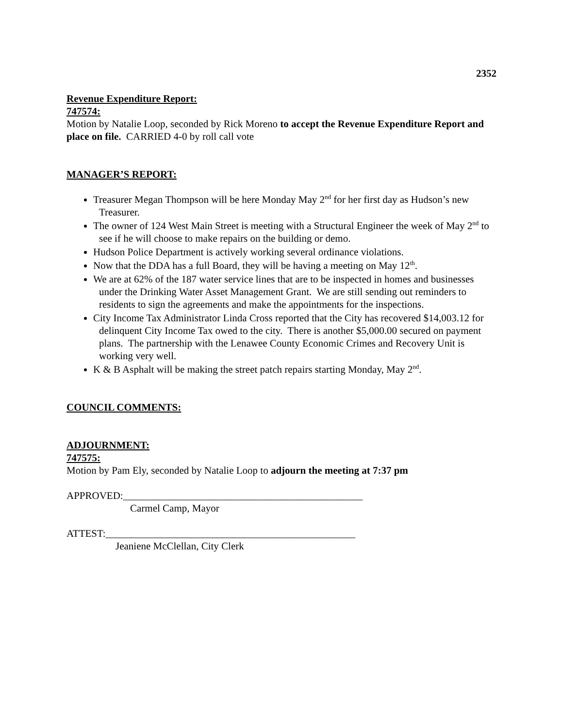2352
Revenue Expenditure Report:
747574:
Motion by Natalie Loop, seconded by Rick Moreno to accept the Revenue Expenditure Report and place on file. CARRIED 4-0 by roll call vote
MANAGER’S REPORT:
Treasurer Megan Thompson will be here Monday May 2<sup>nd</sup> for her first day as Hudson’s new Treasurer.
The owner of 124 West Main Street is meeting with a Structural Engineer the week of May 2<sup>nd</sup> to see if he will choose to make repairs on the building or demo.
Hudson Police Department is actively working several ordinance violations.
Now that the DDA has a full Board, they will be having a meeting on May 12<sup>th</sup>.
We are at 62% of the 187 water service lines that are to be inspected in homes and businesses under the Drinking Water Asset Management Grant. We are still sending out reminders to residents to sign the agreements and make the appointments for the inspections.
City Income Tax Administrator Linda Cross reported that the City has recovered $14,003.12 for delinquent City Income Tax owed to the city. There is another $5,000.00 secured on payment plans. The partnership with the Lenawee County Economic Crimes and Recovery Unit is working very well.
K & B Asphalt will be making the street patch repairs starting Monday, May 2<sup>nd</sup>.
COUNCIL COMMENTS:
ADJOURNMENT:
747575:
Motion by Pam Ely, seconded by Natalie Loop to adjourn the meeting at 7:37 pm
APPROVED:_______________________________________________
Carmel Camp, Mayor
ATTEST:_________________________________________________
Jeaniene McClellan, City Clerk